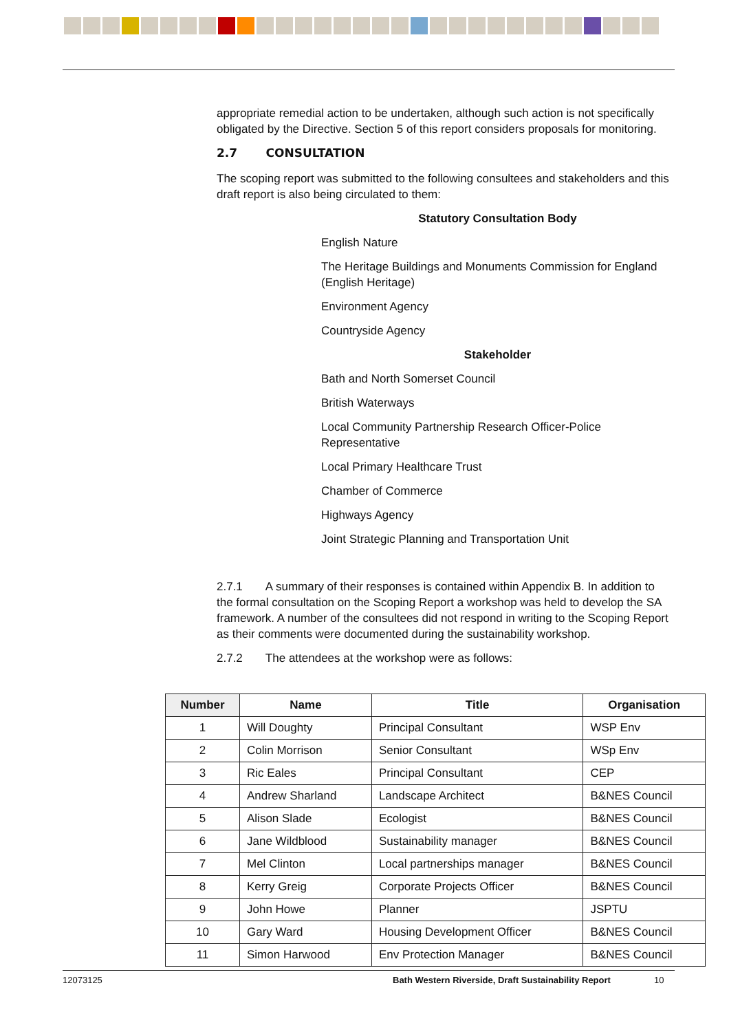appropriate remedial action to be undertaken, although such action is not specifically obligated by the Directive. Section 5 of this report considers proposals for monitoring.
2.7 CONSULTATION
The scoping report was submitted to the following consultees and stakeholders and this draft report is also being circulated to them:
Statutory Consultation Body
English Nature
The Heritage Buildings and Monuments Commission for England (English Heritage)
Environment Agency
Countryside Agency
Stakeholder
Bath and North Somerset Council
British Waterways
Local Community Partnership Research Officer-Police Representative
Local Primary Healthcare Trust
Chamber of Commerce
Highways Agency
Joint Strategic Planning and Transportation Unit
2.7.1 A summary of their responses is contained within Appendix B. In addition to the formal consultation on the Scoping Report a workshop was held to develop the SA framework. A number of the consultees did not respond in writing to the Scoping Report as their comments were documented during the sustainability workshop.
2.7.2 The attendees at the workshop were as follows:
| Number | Name | Title | Organisation |
| --- | --- | --- | --- |
| 1 | Will Doughty | Principal Consultant | WSP Env |
| 2 | Colin Morrison | Senior Consultant | WSp Env |
| 3 | Ric Eales | Principal Consultant | CEP |
| 4 | Andrew Sharland | Landscape Architect | B&NES Council |
| 5 | Alison Slade | Ecologist | B&NES Council |
| 6 | Jane Wildblood | Sustainability manager | B&NES Council |
| 7 | Mel Clinton | Local partnerships manager | B&NES Council |
| 8 | Kerry Greig | Corporate Projects Officer | B&NES Council |
| 9 | John Howe | Planner | JSPTU |
| 10 | Gary Ward | Housing Development Officer | B&NES Council |
| 11 | Simon Harwood | Env Protection Manager | B&NES Council |
12073125 Bath Western Riverside, Draft Sustainability Report 10